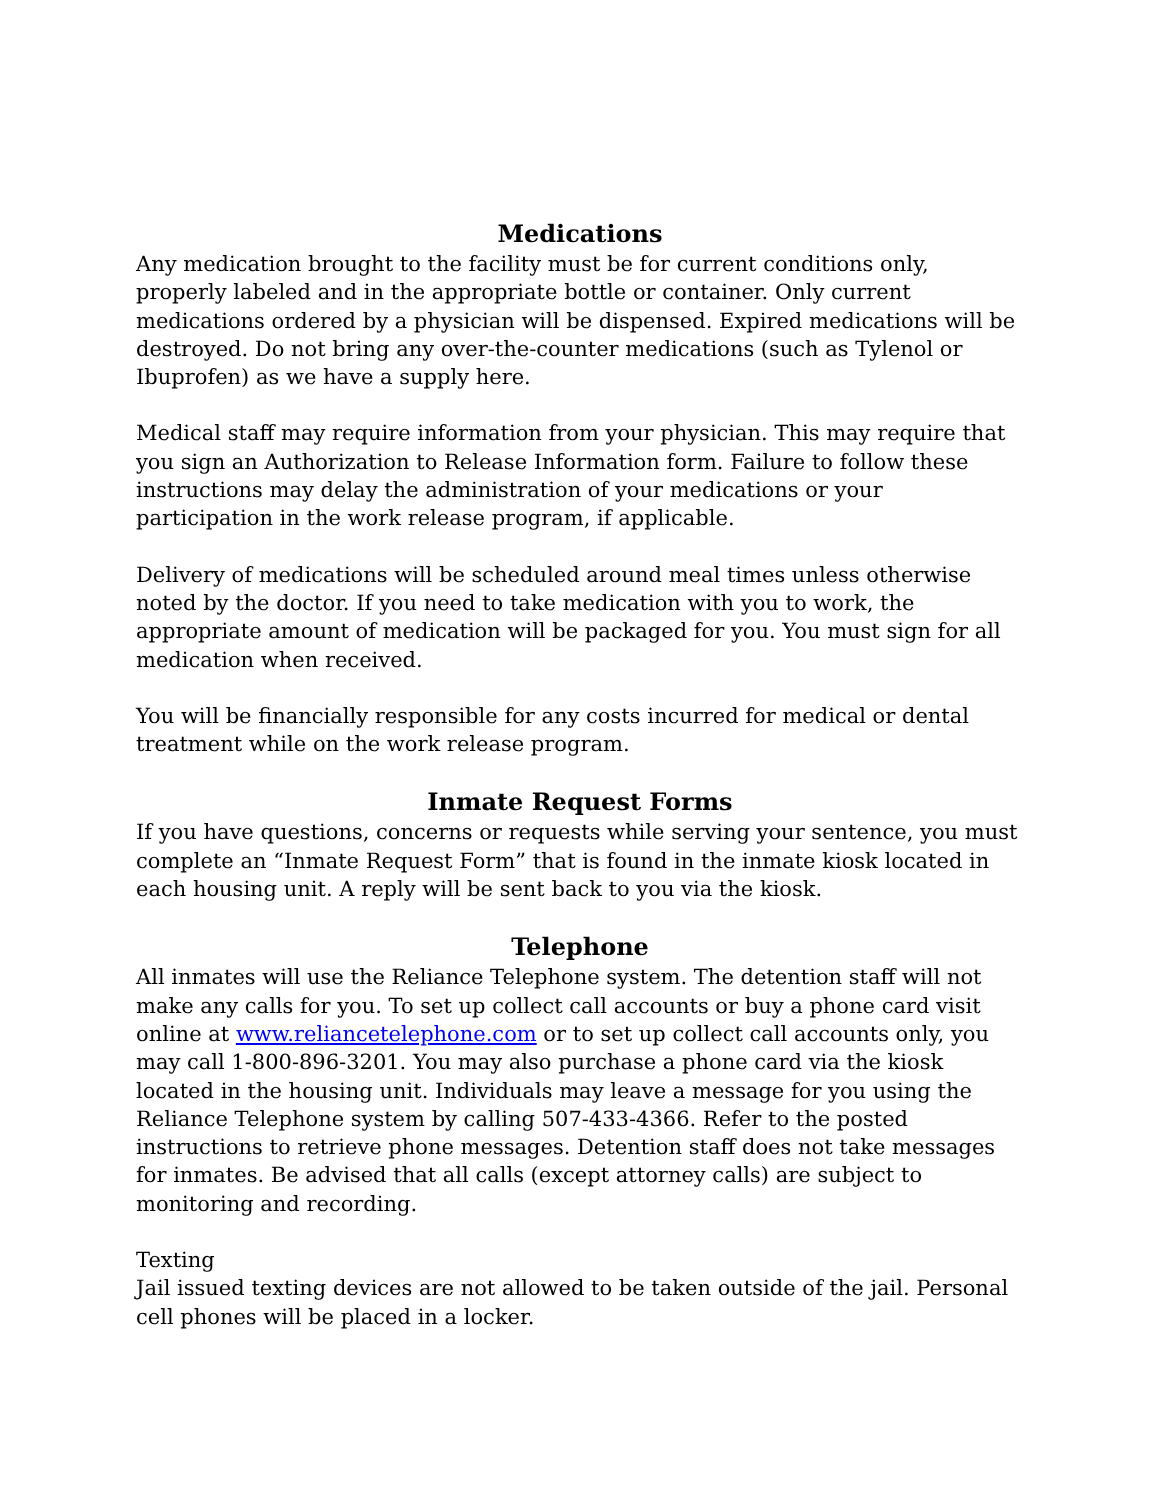Medications
Any medication brought to the facility must be for current conditions only, properly labeled and in the appropriate bottle or container. Only current medications ordered by a physician will be dispensed. Expired medications will be destroyed. Do not bring any over-the-counter medications (such as Tylenol or Ibuprofen) as we have a supply here.
Medical staff may require information from your physician. This may require that you sign an Authorization to Release Information form. Failure to follow these instructions may delay the administration of your medications or your participation in the work release program, if applicable.
Delivery of medications will be scheduled around meal times unless otherwise noted by the doctor. If you need to take medication with you to work, the appropriate amount of medication will be packaged for you. You must sign for all medication when received.
You will be financially responsible for any costs incurred for medical or dental treatment while on the work release program.
Inmate Request Forms
If you have questions, concerns or requests while serving your sentence, you must complete an “Inmate Request Form” that is found in the inmate kiosk located in each housing unit. A reply will be sent back to you via the kiosk.
Telephone
All inmates will use the Reliance Telephone system. The detention staff will not make any calls for you. To set up collect call accounts or buy a phone card visit online at www.reliancetelephone.com or to set up collect call accounts only, you may call 1-800-896-3201. You may also purchase a phone card via the kiosk located in the housing unit. Individuals may leave a message for you using the Reliance Telephone system by calling 507-433-4366. Refer to the posted instructions to retrieve phone messages. Detention staff does not take messages for inmates. Be advised that all calls (except attorney calls) are subject to monitoring and recording.
Texting
Jail issued texting devices are not allowed to be taken outside of the jail. Personal cell phones will be placed in a locker.